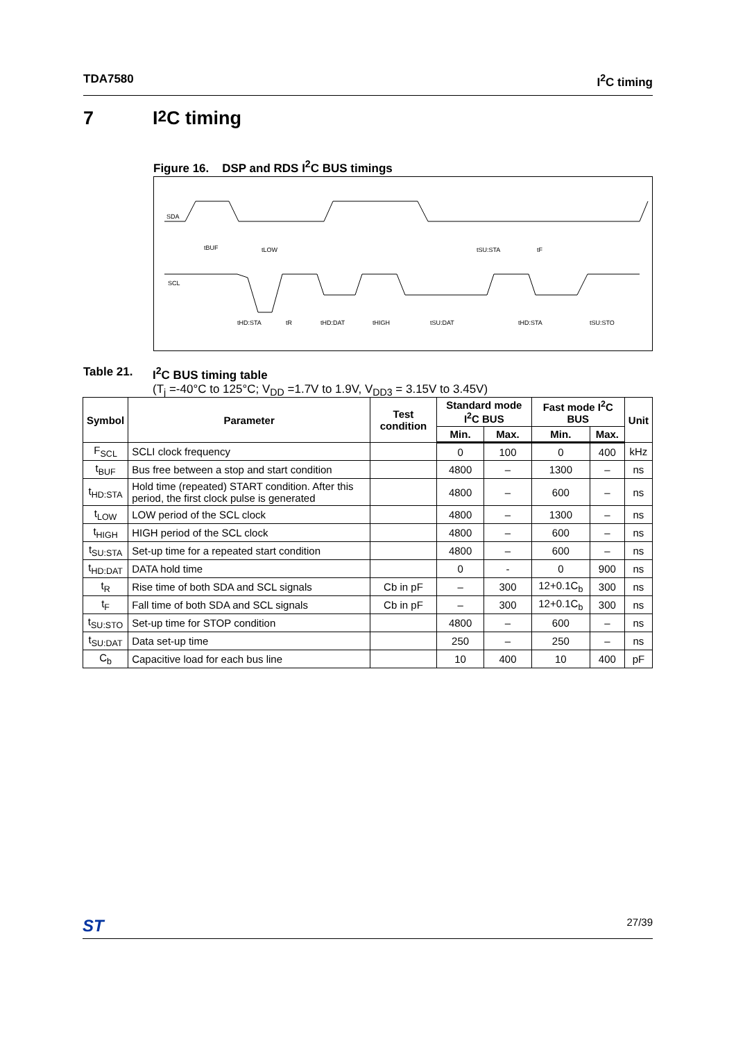TDA7580 I<sup>2</sup>C timing
7 I<sup>2</sup>C timing
Figure 16. DSP and RDS I<sup>2</sup>C BUS timings
SDA
SCL
tBUF
tLOW
tSU:STA
tF
tHD:STA
tR
tHD:DAT
tHIGH
tSU:DAT
tHD:STA
tSU:STO
Table 21. I<sup>2</sup>C BUS timing table
(T<sub>j</sub> =-40°C to 125°C; V<sub>DD</sub> =1.7V to 1.9V, V<sub>DD3</sub> = 3.15V to 3.45V)
| Symbol | Parameter | Test condition | Standard mode I<sup>2</sup>C BUS | | Fast mode I<sup>2</sup>C BUS | | Unit |
| --- | --- | --- | --- | --- | --- | --- | --- |
| | | | Min. | Max. | Min. | Max. | |
| F<sub>SCL</sub> | SCLI clock frequency | | 0 | 100 | 0 | 400 | kHz |
| t<sub>BUF</sub> | Bus free between a stop and start condition | | 4800 | – | 1300 | – | ns |
| t<sub>HD:STA</sub> | Hold time (repeated) START condition. After this period, the first clock pulse is generated | | 4800 | – | 600 | – | ns |
| t<sub>LOW</sub> | LOW period of the SCL clock | | 4800 | – | 1300 | – | ns |
| t<sub>HIGH</sub> | HIGH period of the SCL clock | | 4800 | – | 600 | – | ns |
| t<sub>SU:STA</sub> | Set-up time for a repeated start condition | | 4800 | – | 600 | – | ns |
| t<sub>HD:DAT</sub> | DATA hold time | | 0 | - | 0 | 900 | ns |
| t<sub>R</sub> | Rise time of both SDA and SCL signals | Cb in pF | – | 300 | 12+0.1C<sub>b</sub> | 300 | ns |
| t<sub>F</sub> | Fall time of both SDA and SCL signals | Cb in pF | – | 300 | 12+0.1C<sub>b</sub> | 300 | ns |
| t<sub>SU:STO</sub> | Set-up time for STOP condition | | 4800 | – | 600 | – | ns |
| t<sub>SU:DAT</sub> | Data set-up time | | 250 | – | 250 | – | ns |
| C<sub>b</sub> | Capacitive load for each bus line | | 10 | 400 | 10 | 400 | pF |
ST 27/39